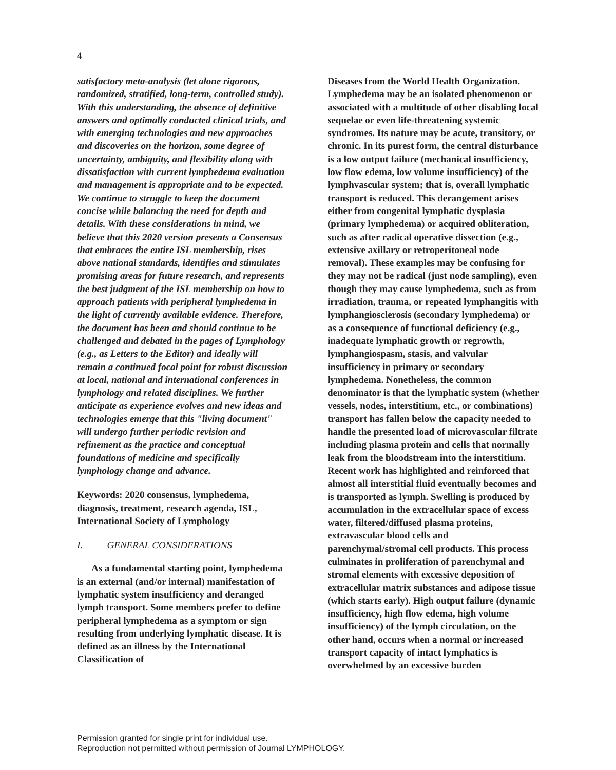4
satisfactory meta-analysis (let alone rigorous, randomized, stratified, long-term, controlled study). With this understanding, the absence of definitive answers and optimally conducted clinical trials, and with emerging technologies and new approaches and discoveries on the horizon, some degree of uncertainty, ambiguity, and flexibility along with dissatisfaction with current lymphedema evaluation and management is appropriate and to be expected. We continue to struggle to keep the document concise while balancing the need for depth and details. With these considerations in mind, we believe that this 2020 version presents a Consensus that embraces the entire ISL membership, rises above national standards, identifies and stimulates promising areas for future research, and represents the best judgment of the ISL membership on how to approach patients with peripheral lymphedema in the light of currently available evidence. Therefore, the document has been and should continue to be challenged and debated in the pages of Lymphology (e.g., as Letters to the Editor) and ideally will remain a continued focal point for robust discussion at local, national and international conferences in lymphology and related disciplines. We further anticipate as experience evolves and new ideas and technologies emerge that this "living document" will undergo further periodic revision and refinement as the practice and conceptual foundations of medicine and specifically lymphology change and advance.
Keywords: 2020 consensus, lymphedema, diagnosis, treatment, research agenda, ISL, International Society of Lymphology
I. GENERAL CONSIDERATIONS
As a fundamental starting point, lymphedema is an external (and/or internal) manifestation of lymphatic system insufficiency and deranged lymph transport. Some members prefer to define peripheral lymphedema as a symptom or sign resulting from underlying lymphatic disease. It is defined as an illness by the International Classification of
Diseases from the World Health Organization. Lymphedema may be an isolated phenomenon or associated with a multitude of other disabling local sequelae or even life-threatening systemic syndromes. Its nature may be acute, transitory, or chronic. In its purest form, the central disturbance is a low output failure (mechanical insufficiency, low flow edema, low volume insufficiency) of the lymphvascular system; that is, overall lymphatic transport is reduced. This derangement arises either from congenital lymphatic dysplasia (primary lymphedema) or acquired obliteration, such as after radical operative dissection (e.g., extensive axillary or retroperitoneal node removal). These examples may be confusing for they may not be radical (just node sampling), even though they may cause lymphedema, such as from irradiation, trauma, or repeated lymphangitis with lymphangiosclerosis (secondary lymphedema) or as a consequence of functional deficiency (e.g., inadequate lymphatic growth or regrowth, lymphangiospasm, stasis, and valvular insufficiency in primary or secondary lymphedema. Nonetheless, the common denominator is that the lymphatic system (whether vessels, nodes, interstitium, etc., or combinations) transport has fallen below the capacity needed to handle the presented load of microvascular filtrate including plasma protein and cells that normally leak from the bloodstream into the interstitium. Recent work has highlighted and reinforced that almost all interstitial fluid eventually becomes and is transported as lymph. Swelling is produced by accumulation in the extracellular space of excess water, filtered/diffused plasma proteins, extravascular blood cells and parenchymal/stromal cell products. This process culminates in proliferation of parenchymal and stromal elements with excessive deposition of extracellular matrix substances and adipose tissue (which starts early). High output failure (dynamic insufficiency, high flow edema, high volume insufficiency) of the lymph circulation, on the other hand, occurs when a normal or increased transport capacity of intact lymphatics is overwhelmed by an excessive burden
Permission granted for single print for individual use.
Reproduction not permitted without permission of Journal LYMPHOLOGY.